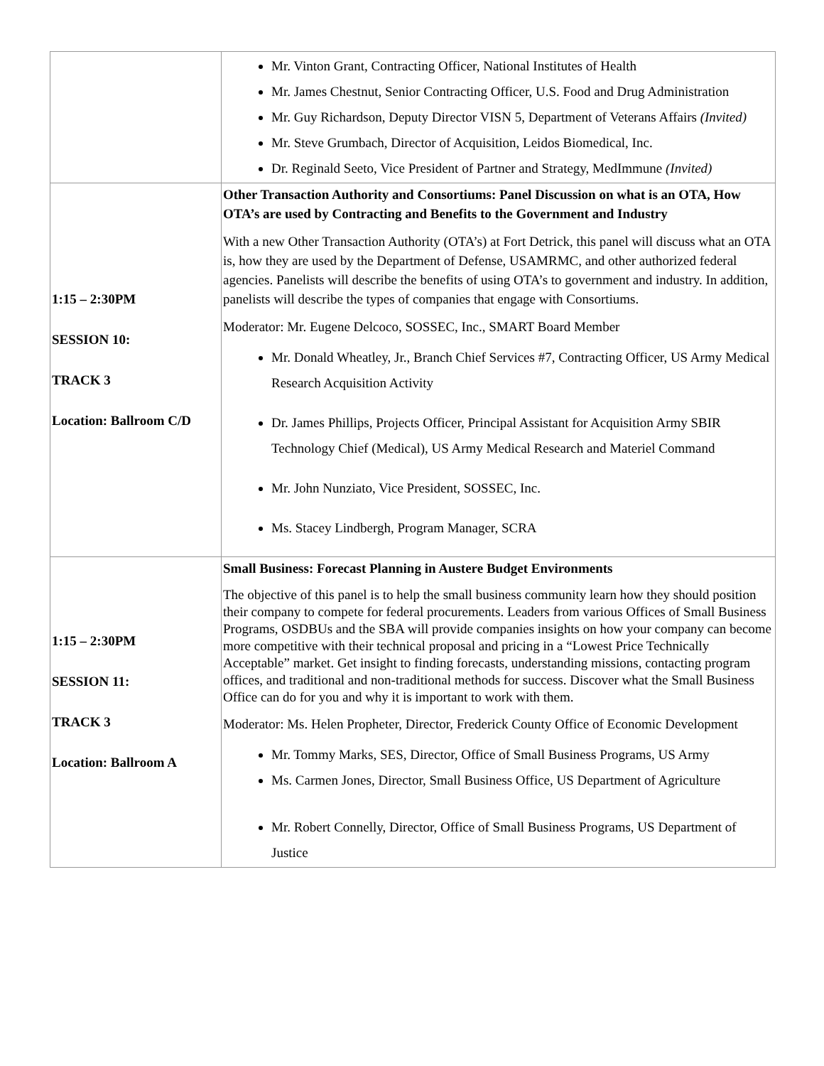| | Mr. Vinton Grant, Contracting Officer, National Institutes of Health Mr. James Chestnut, Senior Contracting Officer, U.S. Food and Drug Administration Mr. Guy Richardson, Deputy Director VISN 5, Department of Veterans Affairs (Invited) Mr. Steve Grumbach, Director of Acquisition, Leidos Biomedical, Inc. Dr. Reginald Seeto, Vice President of Partner and Strategy, MedImmune (Invited) |
| 1:15 – 2:30PM SESSION 10: TRACK 3 Location: Ballroom C/D | Other Transaction Authority and Consortiums: Panel Discussion on what is an OTA, How OTA’s are used by Contracting and Benefits to the Government and Industry With a new Other Transaction Authority (OTA’s) at Fort Detrick, this panel will discuss what an OTA is, how they are used by the Department of Defense, USAMRMC, and other authorized federal agencies. Panelists will describe the benefits of using OTA’s to government and industry. In addition, panelists will describe the types of companies that engage with Consortiums. Moderator: Mr. Eugene Delcoco, SOSSEC, Inc., SMART Board Member Mr. Donald Wheatley, Jr., Branch Chief Services #7, Contracting Officer, US Army Medical Research Acquisition Activity Dr. James Phillips, Projects Officer, Principal Assistant for Acquisition Army SBIR Technology Chief (Medical), US Army Medical Research and Materiel Command Mr. John Nunziato, Vice President, SOSSEC, Inc. Ms. Stacey Lindbergh, Program Manager, SCRA |
| 1:15 – 2:30PM SESSION 11: TRACK 3 Location: Ballroom A | Small Business: Forecast Planning in Austere Budget Environments The objective of this panel is to help the small business community learn how they should position their company to compete for federal procurements. Leaders from various Offices of Small Business Programs, OSDBUs and the SBA will provide companies insights on how your company can become more competitive with their technical proposal and pricing in a “Lowest Price Technically Acceptable” market. Get insight to finding forecasts, understanding missions, contacting program offices, and traditional and non-traditional methods for success. Discover what the Small Business Office can do for you and why it is important to work with them. Moderator: Ms. Helen Propheter, Director, Frederick County Office of Economic Development Mr. Tommy Marks, SES, Director, Office of Small Business Programs, US Army Ms. Carmen Jones, Director, Small Business Office, US Department of Agriculture Mr. Robert Connelly, Director, Office of Small Business Programs, US Department of Justice |